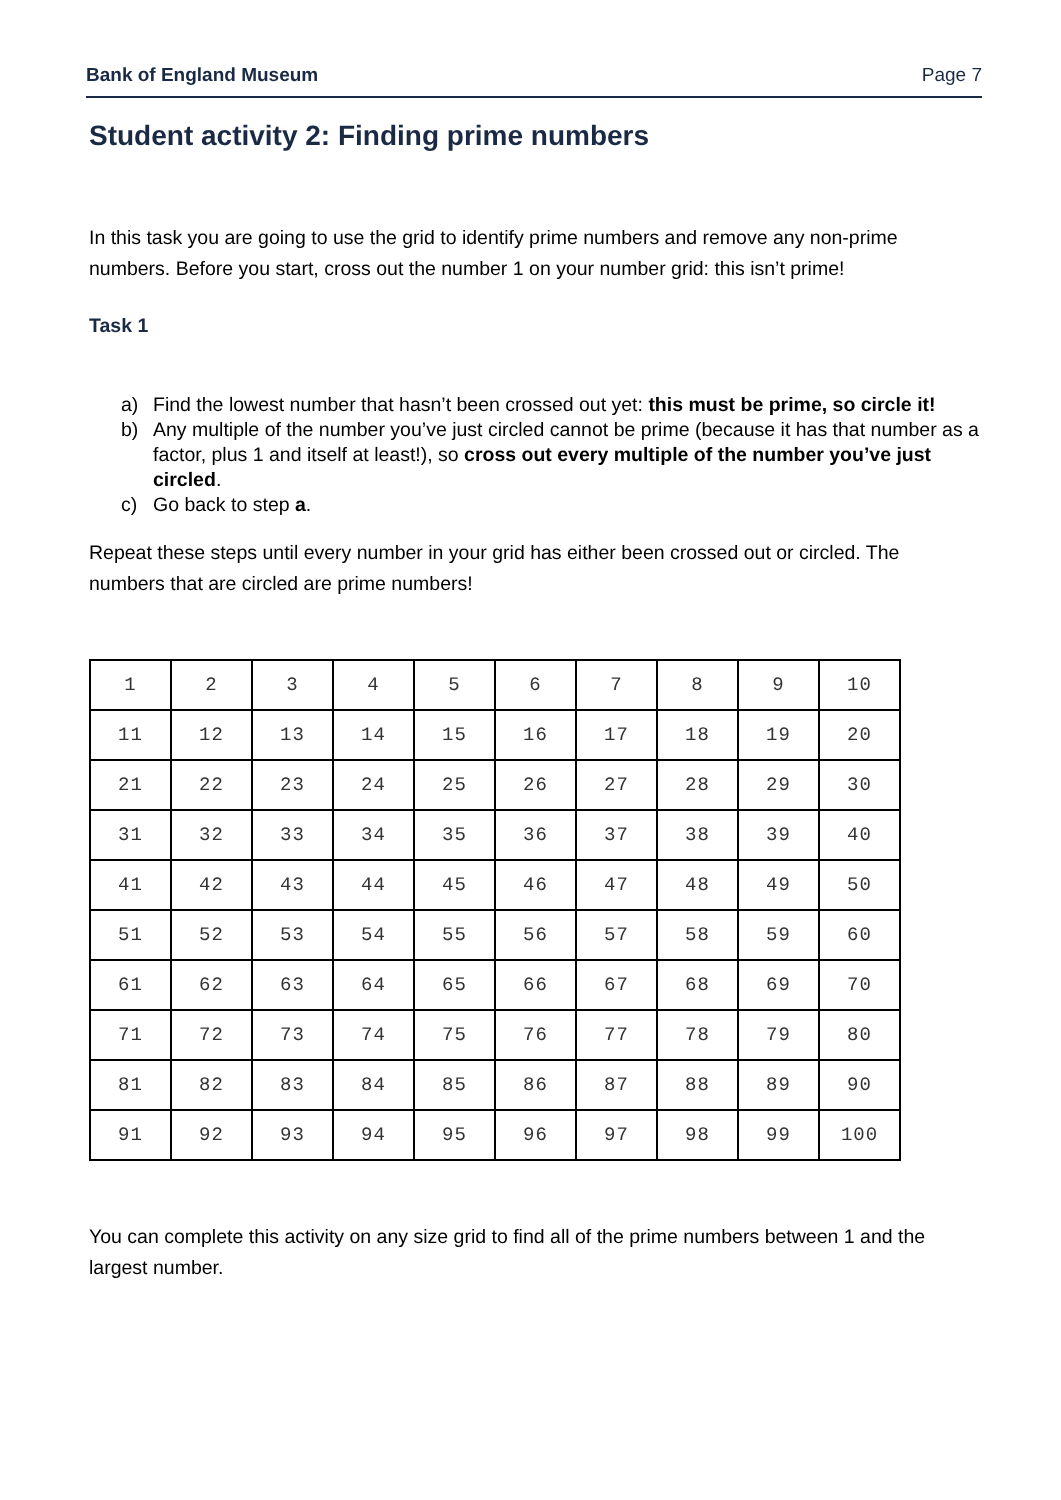Bank of England Museum Page 7
Student activity 2: Finding prime numbers
In this task you are going to use the grid to identify prime numbers and remove any non-prime numbers. Before you start, cross out the number 1 on your number grid: this isn’t prime!
Task 1
a) Find the lowest number that hasn’t been crossed out yet: this must be prime, so circle it!
b) Any multiple of the number you’ve just circled cannot be prime (because it has that number as a factor, plus 1 and itself at least!), so cross out every multiple of the number you’ve just circled.
c) Go back to step a.
Repeat these steps until every number in your grid has either been crossed out or circled. The numbers that are circled are prime numbers!
| 1 | 2 | 3 | 4 | 5 | 6 | 7 | 8 | 9 | 10 |
| 11 | 12 | 13 | 14 | 15 | 16 | 17 | 18 | 19 | 20 |
| 21 | 22 | 23 | 24 | 25 | 26 | 27 | 28 | 29 | 30 |
| 31 | 32 | 33 | 34 | 35 | 36 | 37 | 38 | 39 | 40 |
| 41 | 42 | 43 | 44 | 45 | 46 | 47 | 48 | 49 | 50 |
| 51 | 52 | 53 | 54 | 55 | 56 | 57 | 58 | 59 | 60 |
| 61 | 62 | 63 | 64 | 65 | 66 | 67 | 68 | 69 | 70 |
| 71 | 72 | 73 | 74 | 75 | 76 | 77 | 78 | 79 | 80 |
| 81 | 82 | 83 | 84 | 85 | 86 | 87 | 88 | 89 | 90 |
| 91 | 92 | 93 | 94 | 95 | 96 | 97 | 98 | 99 | 100 |
You can complete this activity on any size grid to find all of the prime numbers between 1 and the largest number.